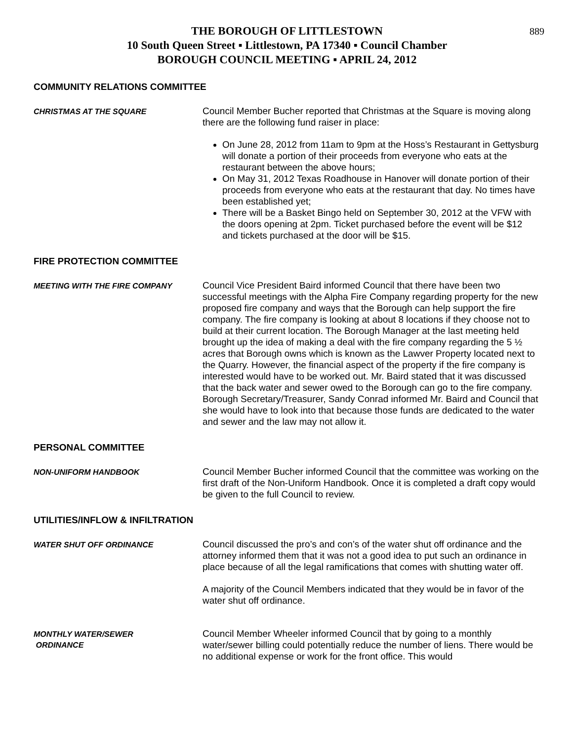889
THE BOROUGH OF LITTLESTOWN
10 South Queen Street ▪ Littlestown, PA 17340 ▪ Council Chamber
BOROUGH COUNCIL MEETING ▪ APRIL 24, 2012
COMMUNITY RELATIONS COMMITTEE
CHRISTMAS AT THE SQUARE
Council Member Bucher reported that Christmas at the Square is moving along there are the following fund raiser in place:
On June 28, 2012 from 11am to 9pm at the Hoss’s Restaurant in Gettysburg will donate a portion of their proceeds from everyone who eats at the restaurant between the above hours;
On May 31, 2012 Texas Roadhouse in Hanover will donate portion of their proceeds from everyone who eats at the restaurant that day. No times have been established yet;
There will be a Basket Bingo held on September 30, 2012 at the VFW with the doors opening at 2pm. Ticket purchased before the event will be $12 and tickets purchased at the door will be $15.
FIRE PROTECTION COMMITTEE
MEETING WITH THE FIRE COMPANY
Council Vice President Baird informed Council that there have been two successful meetings with the Alpha Fire Company regarding property for the new proposed fire company and ways that the Borough can help support the fire company. The fire company is looking at about 8 locations if they choose not to build at their current location. The Borough Manager at the last meeting held brought up the idea of making a deal with the fire company regarding the 5 ½ acres that Borough owns which is known as the Lawver Property located next to the Quarry. However, the financial aspect of the property if the fire company is interested would have to be worked out. Mr. Baird stated that it was discussed that the back water and sewer owed to the Borough can go to the fire company. Borough Secretary/Treasurer, Sandy Conrad informed Mr. Baird and Council that she would have to look into that because those funds are dedicated to the water and sewer and the law may not allow it.
PERSONAL COMMITTEE
NON-UNIFORM HANDBOOK
Council Member Bucher informed Council that the committee was working on the first draft of the Non-Uniform Handbook. Once it is completed a draft copy would be given to the full Council to review.
UTILITIES/INFLOW & INFILTRATION
WATER SHUT OFF ORDINANCE
Council discussed the pro’s and con’s of the water shut off ordinance and the attorney informed them that it was not a good idea to put such an ordinance in place because of all the legal ramifications that comes with shutting water off.
A majority of the Council Members indicated that they would be in favor of the water shut off ordinance.
MONTHLY WATER/SEWER
ORDINANCE
Council Member Wheeler informed Council that by going to a monthly water/sewer billing could potentially reduce the number of liens. There would be no additional expense or work for the front office. This would